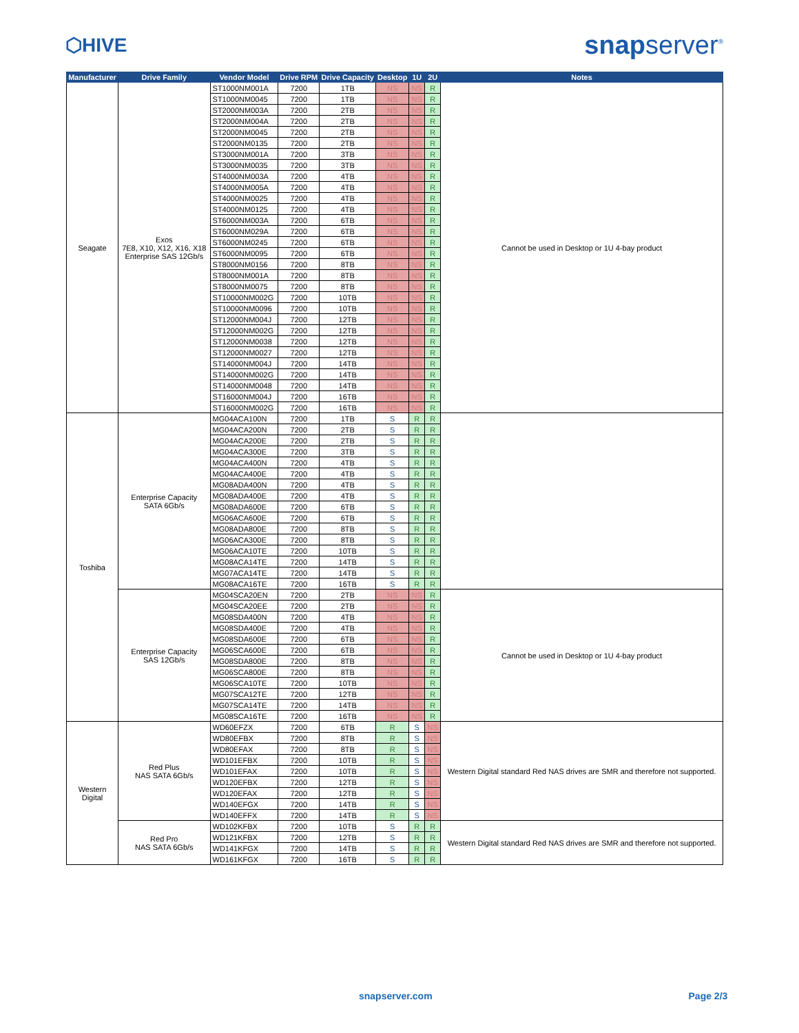⬡HIVE
snapserver<sup>®</sup>
| Manufacturer | Drive Family | Vendor Model | Drive RPM | Drive Capacity | Desktop | 1U | 2U | Notes |
| --- | --- | --- | --- | --- | --- | --- | --- | --- |
| Seagate | Exos 7E8, X10, X12, X16, X18 Enterprise SAS 12Gb/s | ST1000NM001A | 7200 | 1TB | NS | NS | R | Cannot be used in Desktop or 1U 4-bay product |
| | | ST1000NM0045 | 7200 | 1TB | NS | NS | R | |
| | | ST2000NM003A | 7200 | 2TB | NS | NS | R | |
| | | ST2000NM004A | 7200 | 2TB | NS | NS | R | |
| | | ST2000NM0045 | 7200 | 2TB | NS | NS | R | |
| | | ST2000NM0135 | 7200 | 2TB | NS | NS | R | |
| | | ST3000NM001A | 7200 | 3TB | NS | NS | R | |
| | | ST3000NM0035 | 7200 | 3TB | NS | NS | R | |
| | | ST4000NM003A | 7200 | 4TB | NS | NS | R | |
| | | ST4000NM005A | 7200 | 4TB | NS | NS | R | |
| | | ST4000NM0025 | 7200 | 4TB | NS | NS | R | |
| | | ST4000NM0125 | 7200 | 4TB | NS | NS | R | |
| | | ST6000NM003A | 7200 | 6TB | NS | NS | R | |
| | | ST6000NM029A | 7200 | 6TB | NS | NS | R | |
| | | ST6000NM0245 | 7200 | 6TB | NS | NS | R | |
| | | ST6000NM0095 | 7200 | 6TB | NS | NS | R | |
| | | ST8000NM0156 | 7200 | 8TB | NS | NS | R | |
| | | ST8000NM001A | 7200 | 8TB | NS | NS | R | |
| | | ST8000NM0075 | 7200 | 8TB | NS | NS | R | |
| | | ST10000NM002G | 7200 | 10TB | NS | NS | R | |
| | | ST10000NM0096 | 7200 | 10TB | NS | NS | R | |
| | | ST12000NM004J | 7200 | 12TB | NS | NS | R | |
| | | ST12000NM002G | 7200 | 12TB | NS | NS | R | |
| | | ST12000NM0038 | 7200 | 12TB | NS | NS | R | |
| | | ST12000NM0027 | 7200 | 12TB | NS | NS | R | |
| | | ST14000NM004J | 7200 | 14TB | NS | NS | R | |
| | | ST14000NM002G | 7200 | 14TB | NS | NS | R | |
| | | ST14000NM0048 | 7200 | 14TB | NS | NS | R | |
| | | ST16000NM004J | 7200 | 16TB | NS | NS | R | |
| | | ST16000NM002G | 7200 | 16TB | NS | NS | R | |
| Toshiba | Enterprise Capacity SATA 6Gb/s | MG04ACA100N | 7200 | 1TB | S | R | R | |
| | | MG04ACA200N | 7200 | 2TB | S | R | R | |
| | | MG04ACA200E | 7200 | 2TB | S | R | R | |
| | | MG04ACA300E | 7200 | 3TB | S | R | R | |
| | | MG04ACA400N | 7200 | 4TB | S | R | R | |
| | | MG04ACA400E | 7200 | 4TB | S | R | R | |
| | | MG08ADA400N | 7200 | 4TB | S | R | R | |
| | | MG08ADA400E | 7200 | 4TB | S | R | R | |
| | | MG08ADA600E | 7200 | 6TB | S | R | R | |
| | | MG06ACA600E | 7200 | 6TB | S | R | R | |
| | | MG08ADA800E | 7200 | 8TB | S | R | R | |
| | | MG06ACA300E | 7200 | 8TB | S | R | R | |
| | | MG06ACA10TE | 7200 | 10TB | S | R | R | |
| | | MG08ACA14TE | 7200 | 14TB | S | R | R | |
| | | MG07ACA14TE | 7200 | 14TB | S | R | R | |
| | | MG08ACA16TE | 7200 | 16TB | S | R | R | |
| | Enterprise Capacity SAS 12Gb/s | MG04SCA20EN | 7200 | 2TB | NS | NS | R | Cannot be used in Desktop or 1U 4-bay product |
| | | MG04SCA20EE | 7200 | 2TB | NS | NS | R | |
| | | MG08SDA400N | 7200 | 4TB | NS | NS | R | |
| | | MG08SDA400E | 7200 | 4TB | NS | NS | R | |
| | | MG08SDA600E | 7200 | 6TB | NS | NS | R | |
| | | MG06SCA600E | 7200 | 6TB | NS | NS | R | |
| | | MG08SDA800E | 7200 | 8TB | NS | NS | R | |
| | | MG06SCA800E | 7200 | 8TB | NS | NS | R | |
| | | MG06SCA10TE | 7200 | 10TB | NS | NS | R | |
| | | MG07SCA12TE | 7200 | 12TB | NS | NS | R | |
| | | MG07SCA14TE | 7200 | 14TB | NS | NS | R | |
| | | MG08SCA16TE | 7200 | 16TB | NS | NS | R | |
| Western Digital | Red Plus NAS SATA 6Gb/s | WD60EFZX | 7200 | 6TB | R | S | NS | Western Digital standard Red NAS drives are SMR and therefore not supported. |
| | | WD80EFBX | 7200 | 8TB | R | S | NS | |
| | | WD80EFAX | 7200 | 8TB | R | S | NS | |
| | | WD101EFBX | 7200 | 10TB | R | S | NS | |
| | | WD101EFAX | 7200 | 10TB | R | S | NS | |
| | | WD120EFBX | 7200 | 12TB | R | S | NS | |
| | | WD120EFAX | 7200 | 12TB | R | S | NS | |
| | | WD140EFGX | 7200 | 14TB | R | S | NS | |
| | | WD140EFFX | 7200 | 14TB | R | S | NS | |
| | Red Pro NAS SATA 6Gb/s | WD102KFBX | 7200 | 10TB | S | R | R | Western Digital standard Red NAS drives are SMR and therefore not supported. |
| | | WD121KFBX | 7200 | 12TB | S | R | R | |
| | | WD141KFGX | 7200 | 14TB | S | R | R | |
| | | WD161KFGX | 7200 | 16TB | S | R | R | |
snapserver.com Page 2/3